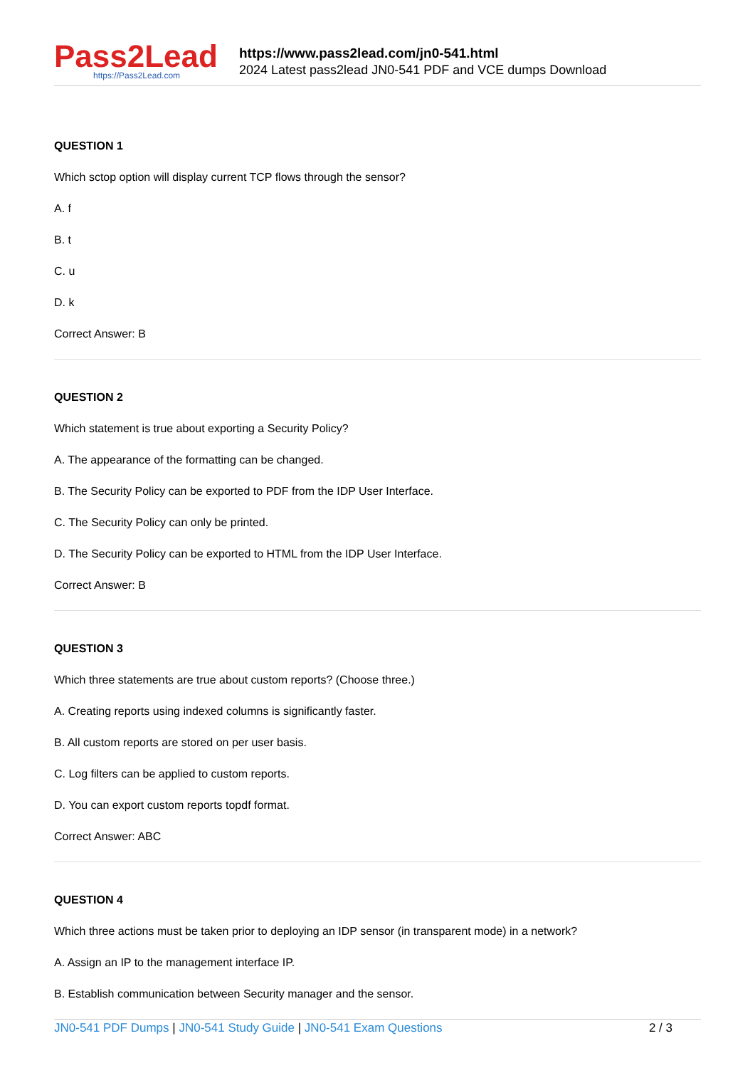Pass2Lead
https://Pass2Lead.com
https://www.pass2lead.com/jn0-541.html
2024 Latest pass2lead JN0-541 PDF and VCE dumps Download
QUESTION 1
Which sctop option will display current TCP flows through the sensor?
A. f
B. t
C. u
D. k
Correct Answer: B
QUESTION 2
Which statement is true about exporting a Security Policy?
A. The appearance of the formatting can be changed.
B. The Security Policy can be exported to PDF from the IDP User Interface.
C. The Security Policy can only be printed.
D. The Security Policy can be exported to HTML from the IDP User Interface.
Correct Answer: B
QUESTION 3
Which three statements are true about custom reports? (Choose three.)
A. Creating reports using indexed columns is significantly faster.
B. All custom reports are stored on per user basis.
C. Log filters can be applied to custom reports.
D. You can export custom reports topdf format.
Correct Answer: ABC
QUESTION 4
Which three actions must be taken prior to deploying an IDP sensor (in transparent mode) in a network?
A. Assign an IP to the management interface IP.
B. Establish communication between Security manager and the sensor.
JN0-541 PDF Dumps | JN0-541 Study Guide | JN0-541 Exam Questions 2 / 3